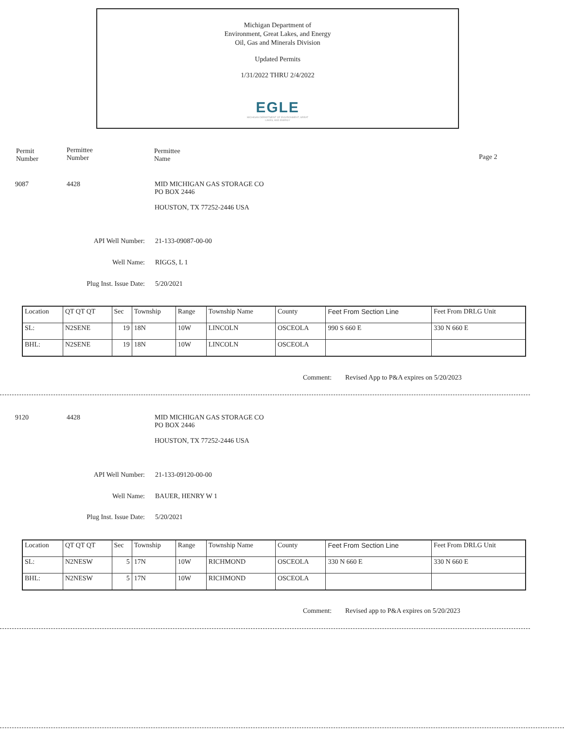Michigan Department of
Environment, Great Lakes, and Energy
Oil, Gas and Minerals Division
Updated Permits
1/31/2022 THRU 2/4/2022
EGLE
MICHIGAN DEPARTMENT OF ENVIRONMENT, GREAT LAKES, AND ENERGY
Permit
Number
Permittee
Number
Permittee
Name
Page 2
9087 4428
MID MICHIGAN GAS STORAGE CO
PO BOX 2446
HOUSTON, TX 77252-2446 USA
API Well Number: 21-133-09087-00-00
Well Name: RIGGS, L 1
Plug Inst. Issue Date: 5/20/2021
| Location | QT QT QT | Sec | Township | Range | Township Name | County | Feet From Section Line | Feet From DRLG Unit |
| SL: | N2SENE | 19 | 18N | 10W | LINCOLN | OSCEOLA | 990 S 660 E | 330 N 660 E |
| BHL: | N2SENE | 19 | 18N | 10W | LINCOLN | OSCEOLA | | |
Comment:
Revised App to P&A expires on 5/20/2023
9120 4428
MID MICHIGAN GAS STORAGE CO
PO BOX 2446
HOUSTON, TX 77252-2446 USA
API Well Number: 21-133-09120-00-00
Well Name: BAUER, HENRY W 1
Plug Inst. Issue Date: 5/20/2021
| Location | QT QT QT | Sec | Township | Range | Township Name | County | Feet From Section Line | Feet From DRLG Unit |
| SL: | N2NESW | 5 | 17N | 10W | RICHMOND | OSCEOLA | 330 N 660 E | 330 N 660 E |
| BHL: | N2NESW | 5 | 17N | 10W | RICHMOND | OSCEOLA | | |
Comment:
Revised app to P&A expires on 5/20/2023